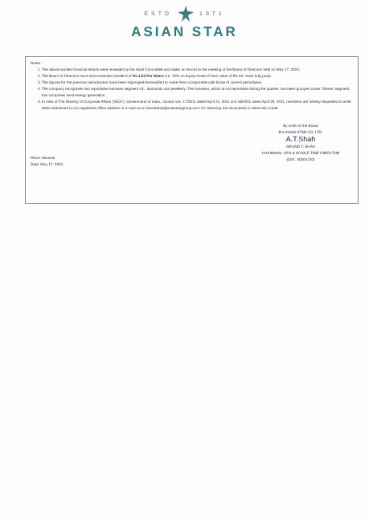ESTD 1971
ASIAN STAR
Notes :
1. The above audited financial results were reviewed by the Audit Committee and taken on record at the meeting of the Board of Directors held on May 17, 2024.
2. The Board of Directors have recommended dividend of Rs.1.50 Per Share (i.e. 15% on equity share of face value of Rs.10/- each fully paid).
3. The figures for the previous periods/year have been regrouped/reclassified to make them comparable with those of current period/year.
4. The company recognises two reportable business segment viz., diamonds and jewellery. The business, which is not reportable during the quarter, has been grouped under 'Others' segment, this comprises wind energy generation.
5. In view of The Ministry of Corporate Affairs ('MCA'), Government of India, circular nos. 17/2011 dated April 21, 2011 and 18/2011 dated April 29, 2011, members are hereby requested to write letter addressed to our registered office address or e-mail us at 'secretarial@asianstargroup.com' for receiving the documents in electronic mode.
By order of the Board
For ASIAN STAR CO. LTD.
A.T.Shah
ARVIND T. SHAH
CHAIRMAN, CFO & WHOLE TIME DIRECTOR
(DIN : 00004720)
Place: Mumbai
Date: May 17, 2024